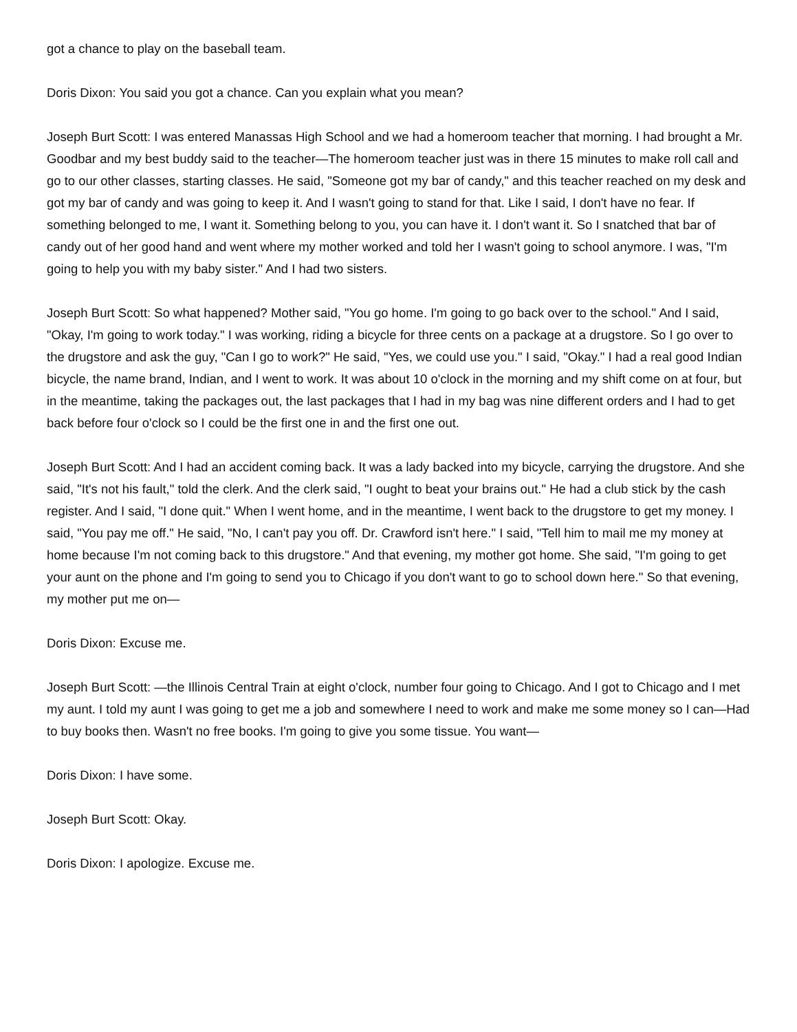got a chance to play on the baseball team.
Doris Dixon: You said you got a chance. Can you explain what you mean?
Joseph Burt Scott: I was entered Manassas High School and we had a homeroom teacher that morning. I had brought a Mr. Goodbar and my best buddy said to the teacher—The homeroom teacher just was in there 15 minutes to make roll call and go to our other classes, starting classes. He said, "Someone got my bar of candy," and this teacher reached on my desk and got my bar of candy and was going to keep it. And I wasn't going to stand for that. Like I said, I don't have no fear. If something belonged to me, I want it. Something belong to you, you can have it. I don't want it. So I snatched that bar of candy out of her good hand and went where my mother worked and told her I wasn't going to school anymore. I was, "I'm going to help you with my baby sister." And I had two sisters.
Joseph Burt Scott: So what happened? Mother said, "You go home. I'm going to go back over to the school." And I said, "Okay, I'm going to work today." I was working, riding a bicycle for three cents on a package at a drugstore. So I go over to the drugstore and ask the guy, "Can I go to work?" He said, "Yes, we could use you." I said, "Okay." I had a real good Indian bicycle, the name brand, Indian, and I went to work. It was about 10 o'clock in the morning and my shift come on at four, but in the meantime, taking the packages out, the last packages that I had in my bag was nine different orders and I had to get back before four o'clock so I could be the first one in and the first one out.
Joseph Burt Scott: And I had an accident coming back. It was a lady backed into my bicycle, carrying the drugstore. And she said, "It's not his fault," told the clerk. And the clerk said, "I ought to beat your brains out." He had a club stick by the cash register. And I said, "I done quit." When I went home, and in the meantime, I went back to the drugstore to get my money. I said, "You pay me off." He said, "No, I can't pay you off. Dr. Crawford isn't here." I said, "Tell him to mail me my money at home because I'm not coming back to this drugstore." And that evening, my mother got home. She said, "I'm going to get your aunt on the phone and I'm going to send you to Chicago if you don't want to go to school down here." So that evening, my mother put me on—
Doris Dixon: Excuse me.
Joseph Burt Scott: —the Illinois Central Train at eight o'clock, number four going to Chicago. And I got to Chicago and I met my aunt. I told my aunt I was going to get me a job and somewhere I need to work and make me some money so I can—Had to buy books then. Wasn't no free books. I'm going to give you some tissue. You want—
Doris Dixon: I have some.
Joseph Burt Scott: Okay.
Doris Dixon: I apologize. Excuse me.